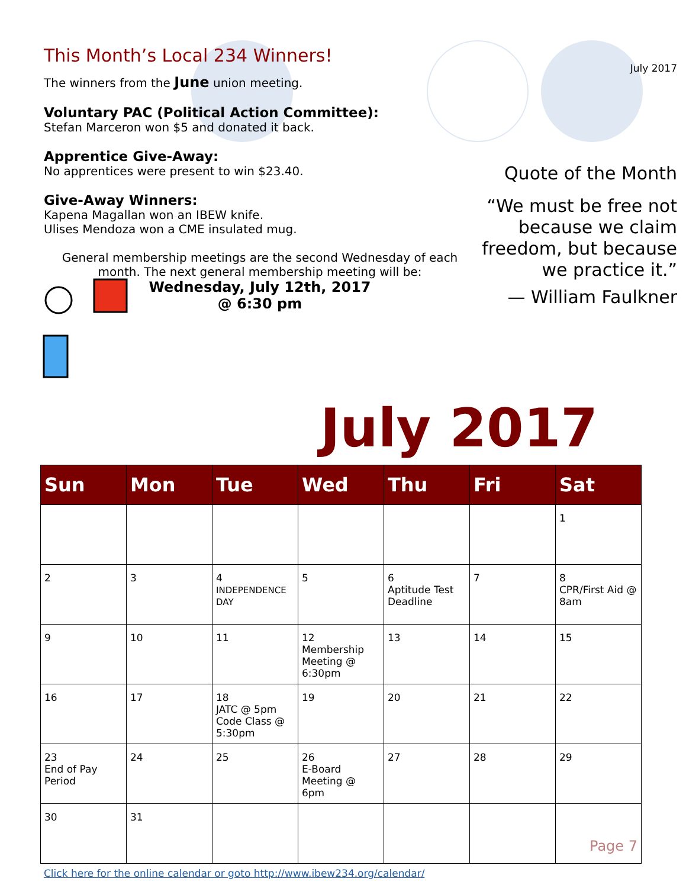This Month’s Local 234 Winners!
The winners from the June union meeting.
Voluntary PAC (Political Action Committee):
Stefan Marceron won $5 and donated it back.
Apprentice Give-Away:
No apprentices were present to win $23.40.
Give-Away Winners:
Kapena Magallan won an IBEW knife.
Ulises Mendoza won a CME insulated mug.
General membership meetings are the second Wednesday of each month. The next general membership meeting will be:
Wednesday, July 12th, 2017
@ 6:30 pm
July 2017
Quote of the Month
“We must be free not because we claim freedom, but because we practice it.”
— William Faulkner
July 2017
| Sun | Mon | Tue | Wed | Thu | Fri | Sat |
| --- | --- | --- | --- | --- | --- | --- |
| | | | | | | 1 |
| 2 | 3 | 4 INDEPENDENCE DAY | 5 | 6 Aptitude Test Deadline | 7 | 8 CPR/First Aid @ 8am |
| 9 | 10 | 11 | 12 Membership Meeting @ 6:30pm | 13 | 14 | 15 |
| 16 | 17 | 18 JATC @ 5pm Code Class @ 5:30pm | 19 | 20 | 21 | 22 |
| 23 End of Pay Period | 24 | 25 | 26 E-Board Meeting @ 6pm | 27 | 28 | 29 |
| 30 | 31 | | | | | Page 7 |
Click here for the online calendar or goto http://www.ibew234.org/calendar/